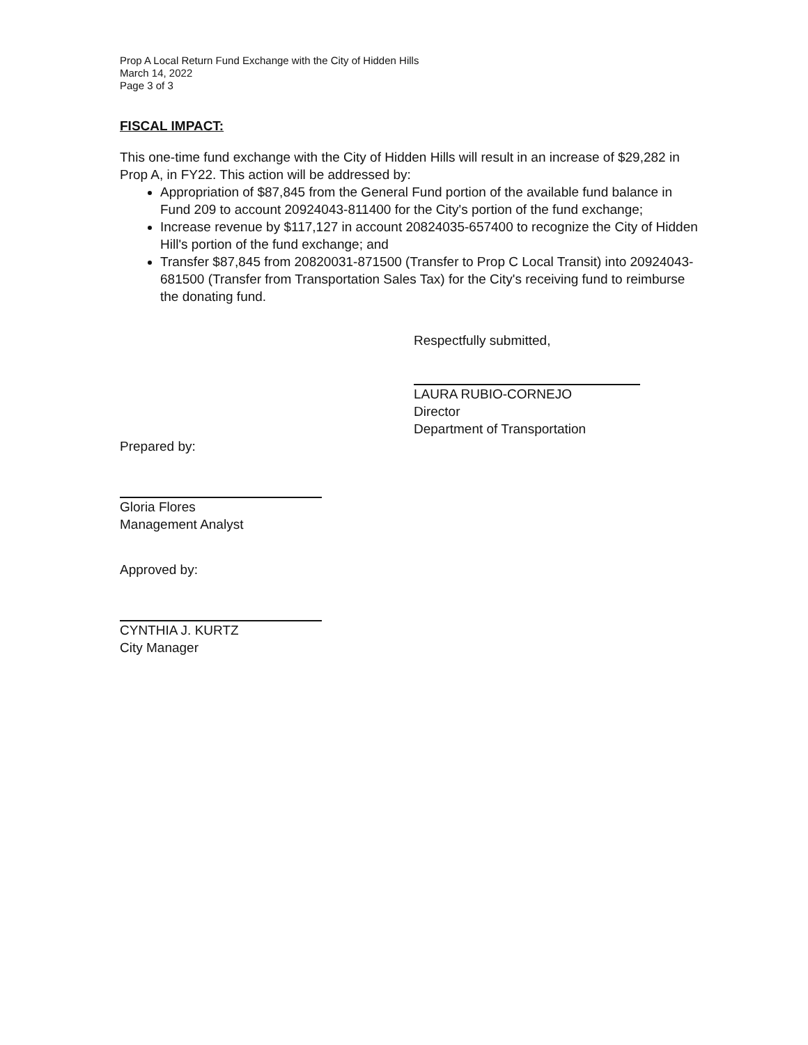Prop A Local Return Fund Exchange with the City of Hidden Hills
March 14, 2022
Page 3 of 3
FISCAL IMPACT:
This one-time fund exchange with the City of Hidden Hills will result in an increase of $29,282 in Prop A, in FY22. This action will be addressed by:
Appropriation of $87,845 from the General Fund portion of the available fund balance in Fund 209 to account 20924043-811400 for the City's portion of the fund exchange;
Increase revenue by $117,127 in account 20824035-657400 to recognize the City of Hidden Hill's portion of the fund exchange; and
Transfer $87,845 from 20820031-871500 (Transfer to Prop C Local Transit) into 20924043-681500 (Transfer from Transportation Sales Tax) for the City's receiving fund to reimburse the donating fund.
Respectfully submitted,
LAURA RUBIO-CORNEJO
Director
Department of Transportation
Prepared by:
Gloria Flores
Management Analyst
Approved by:
CYNTHIA J. KURTZ
City Manager